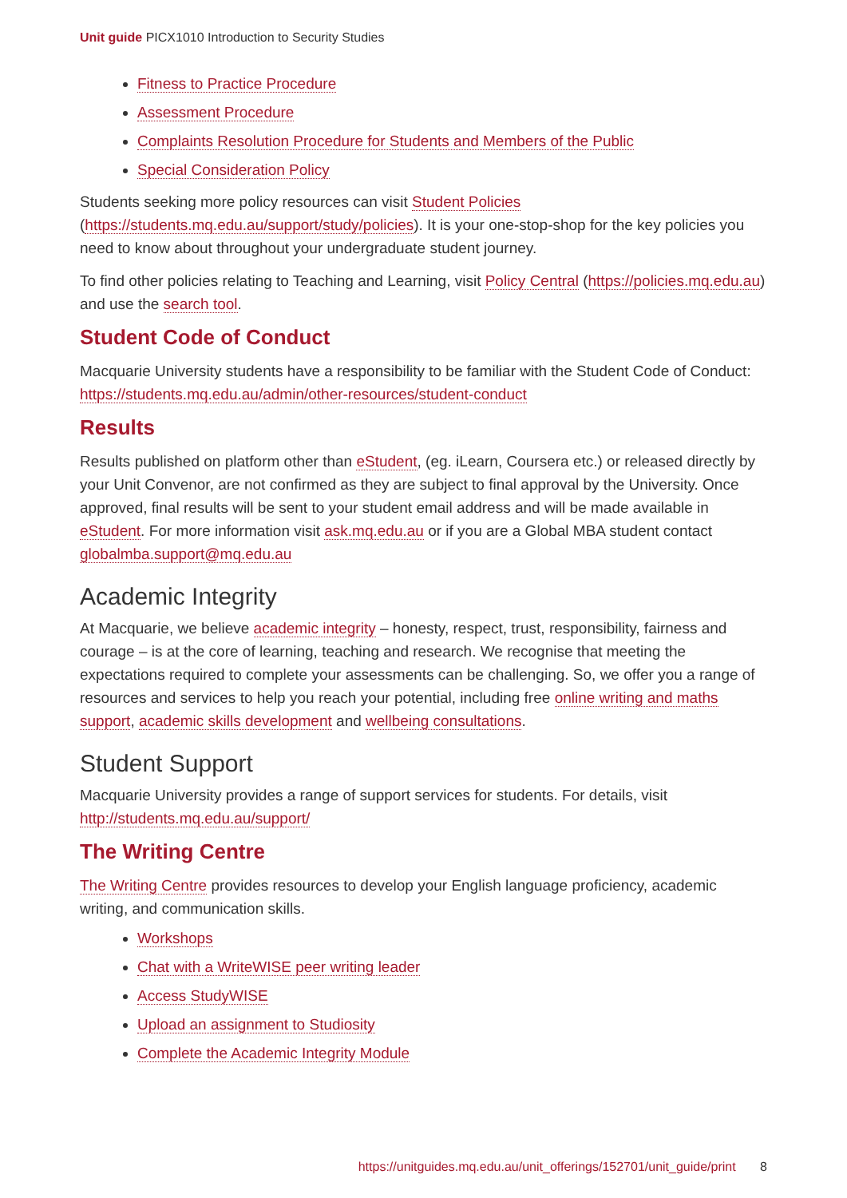Unit guide PICX1010 Introduction to Security Studies
Fitness to Practice Procedure
Assessment Procedure
Complaints Resolution Procedure for Students and Members of the Public
Special Consideration Policy
Students seeking more policy resources can visit Student Policies (https://students.mq.edu.au/support/study/policies). It is your one-stop-shop for the key policies you need to know about throughout your undergraduate student journey.
To find other policies relating to Teaching and Learning, visit Policy Central (https://policies.mq.edu.au) and use the search tool.
Student Code of Conduct
Macquarie University students have a responsibility to be familiar with the Student Code of Conduct: https://students.mq.edu.au/admin/other-resources/student-conduct
Results
Results published on platform other than eStudent, (eg. iLearn, Coursera etc.) or released directly by your Unit Convenor, are not confirmed as they are subject to final approval by the University. Once approved, final results will be sent to your student email address and will be made available in eStudent. For more information visit ask.mq.edu.au or if you are a Global MBA student contact globalmba.support@mq.edu.au
Academic Integrity
At Macquarie, we believe academic integrity – honesty, respect, trust, responsibility, fairness and courage – is at the core of learning, teaching and research. We recognise that meeting the expectations required to complete your assessments can be challenging. So, we offer you a range of resources and services to help you reach your potential, including free online writing and maths support, academic skills development and wellbeing consultations.
Student Support
Macquarie University provides a range of support services for students. For details, visit http://students.mq.edu.au/support/
The Writing Centre
The Writing Centre provides resources to develop your English language proficiency, academic writing, and communication skills.
Workshops
Chat with a WriteWISE peer writing leader
Access StudyWISE
Upload an assignment to Studiosity
Complete the Academic Integrity Module
https://unitguides.mq.edu.au/unit_offerings/152701/unit_guide/print 8